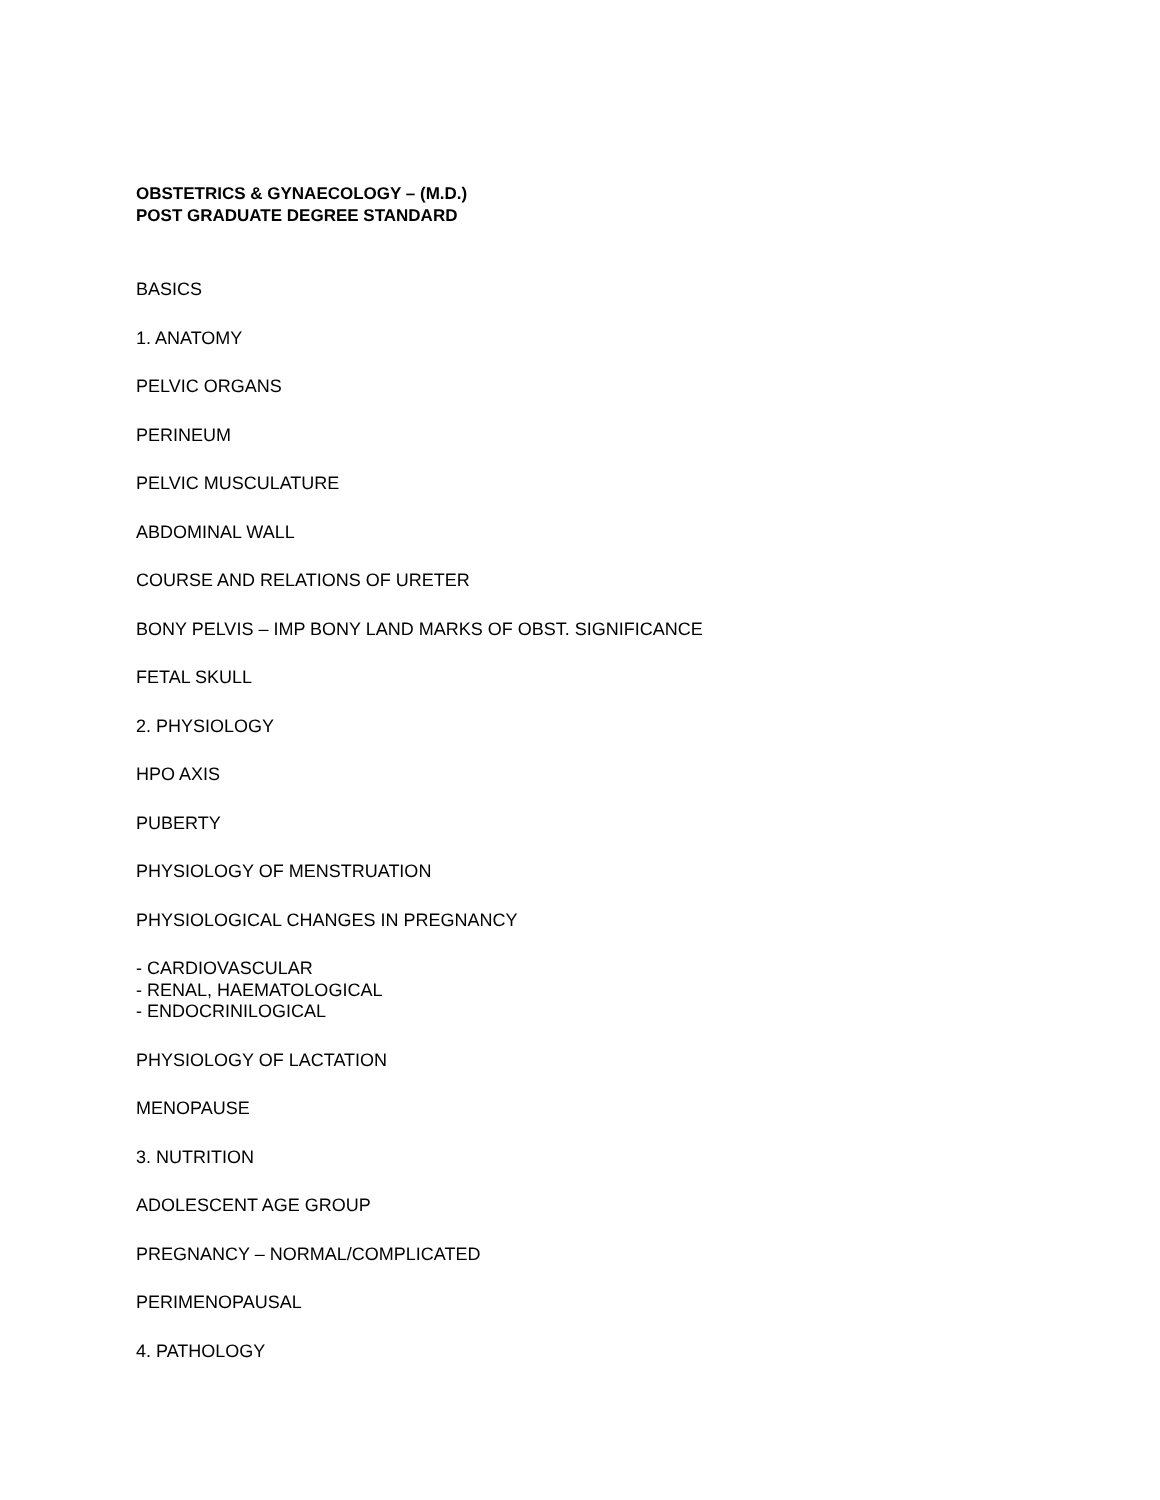OBSTETRICS & GYNAECOLOGY – (M.D.)
POST GRADUATE DEGREE STANDARD
BASICS
1. ANATOMY
PELVIC ORGANS
PERINEUM
PELVIC MUSCULATURE
ABDOMINAL WALL
COURSE AND RELATIONS OF URETER
BONY PELVIS – IMP BONY LAND MARKS OF OBST. SIGNIFICANCE
FETAL SKULL
2. PHYSIOLOGY
HPO AXIS
PUBERTY
PHYSIOLOGY OF MENSTRUATION
PHYSIOLOGICAL CHANGES IN PREGNANCY
- CARDIOVASCULAR
- RENAL, HAEMATOLOGICAL
- ENDOCRINILOGICAL
PHYSIOLOGY OF LACTATION
MENOPAUSE
3. NUTRITION
ADOLESCENT AGE GROUP
PREGNANCY – NORMAL/COMPLICATED
PERIMENOPAUSAL
4. PATHOLOGY